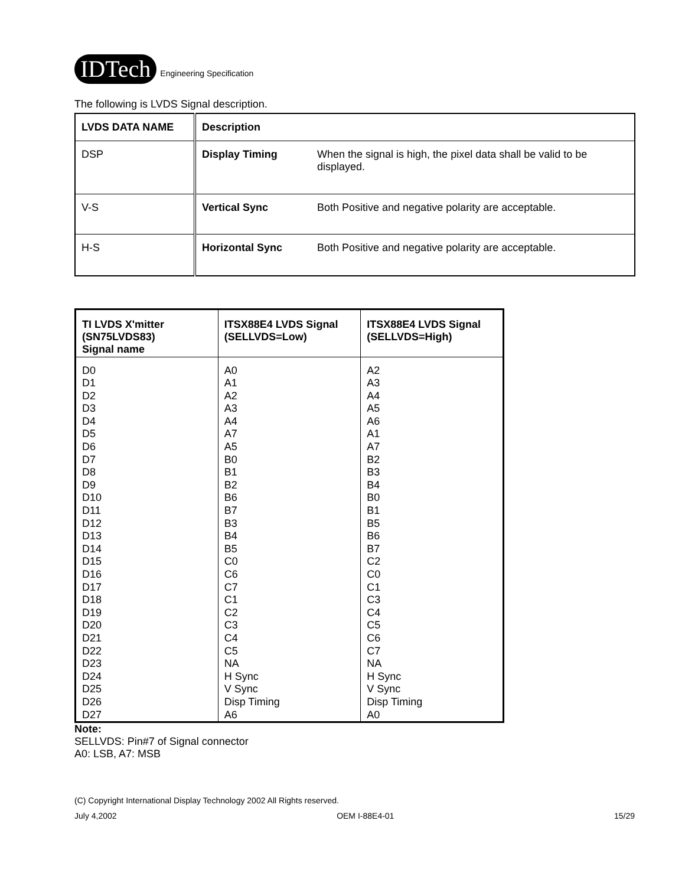IDTech Engineering Specification
The following is LVDS Signal description.
| LVDS DATA NAME | Description | |
| --- | --- | --- |
| DSP | Display Timing | When the signal is high, the pixel data shall be valid to be displayed. |
| V-S | Vertical Sync | Both Positive and negative polarity are acceptable. |
| H-S | Horizontal Sync | Both Positive and negative polarity are acceptable. |
| TI LVDS X'mitter (SN75LVDS83) Signal name | ITSX88E4 LVDS Signal (SELLVDS=Low) | ITSX88E4 LVDS Signal (SELLVDS=High) |
| --- | --- | --- |
| D0 D1 D2 D3 D4 D5 D6 D7 D8 D9 D10 D11 D12 D13 D14 D15 D16 D17 D18 D19 D20 D21 D22 D23 D24 D25 D26 D27 | A0 A1 A2 A3 A4 A7 A5 B0 B1 B2 B6 B7 B3 B4 B5 C0 C6 C7 C1 C2 C3 C4 C5 NA H Sync V Sync Disp Timing A6 | A2 A3 A4 A5 A6 A1 A7 B2 B3 B4 B0 B1 B5 B6 B7 C2 C0 C1 C3 C4 C5 C6 C7 NA H Sync V Sync Disp Timing A0 |
Note:
SELLVDS: Pin#7 of Signal connector
A0: LSB, A7: MSB
(C) Copyright International Display Technology 2002 All Rights reserved.
July 4,2002 OEM I-88E4-01 15/29